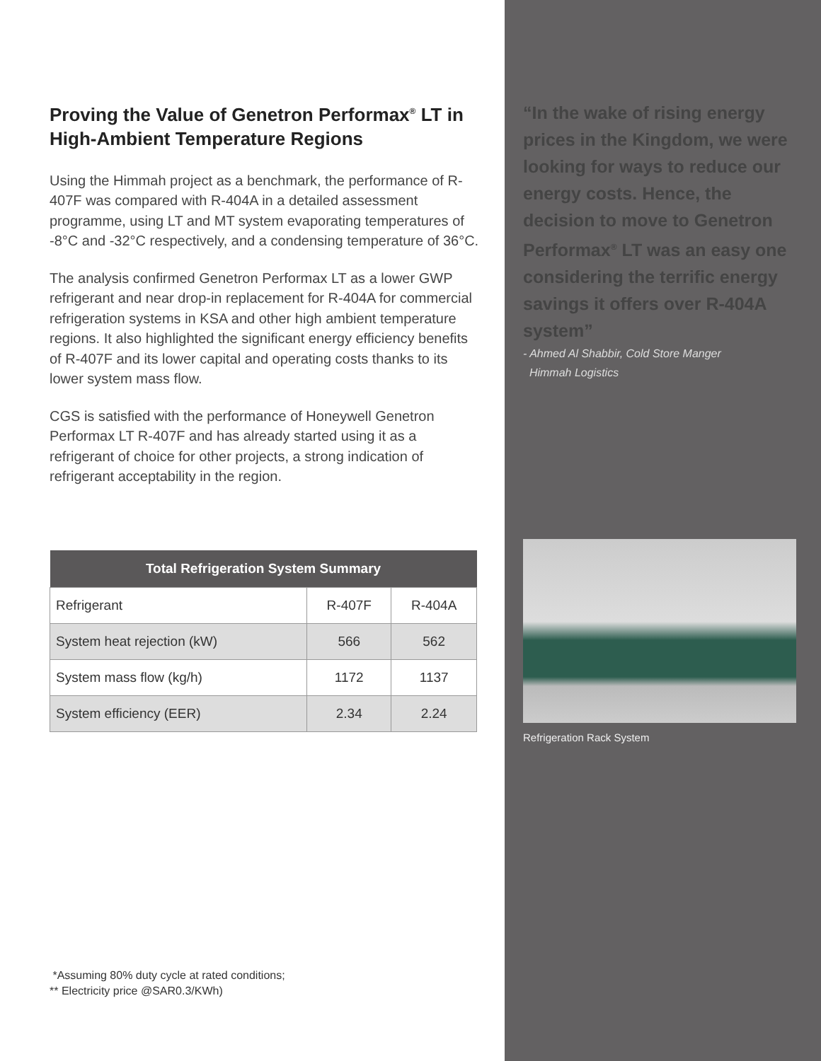Proving the Value of Genetron Performax<sup>®</sup> LT in High-Ambient Temperature Regions
Using the Himmah project as a benchmark, the performance of R-407F was compared with R-404A in a detailed assessment programme, using LT and MT system evaporating temperatures of -8°C and -32°C respectively, and a condensing temperature of 36°C.
The analysis confirmed Genetron Performax LT as a lower GWP refrigerant and near drop-in replacement for R-404A for commercial refrigeration systems in KSA and other high ambient temperature regions. It also highlighted the significant energy efficiency benefits of R-407F and its lower capital and operating costs thanks to its lower system mass flow.
CGS is satisfied with the performance of Honeywell Genetron Performax LT R-407F and has already started using it as a refrigerant of choice for other projects, a strong indication of refrigerant acceptability in the region.
| Total Refrigeration System Summary | | |
| --- | --- | --- |
| Refrigerant | R-407F | R-404A |
| System heat rejection (kW) | 566 | 562 |
| System mass flow (kg/h) | 1172 | 1137 |
| System efficiency (EER) | 2.34 | 2.24 |
*Assuming 80% duty cycle at rated conditions;
** Electricity price @SAR0.3/KWh)
“In the wake of rising energy prices in the Kingdom, we were looking for ways to reduce our energy costs. Hence, the decision to move to Genetron Performax<sup>®</sup> LT was an easy one considering the terrific energy savings it offers over R-404A system”
- Ahmed Al Shabbir, Cold Store Manger
Himmah Logistics
Refrigeration Rack System